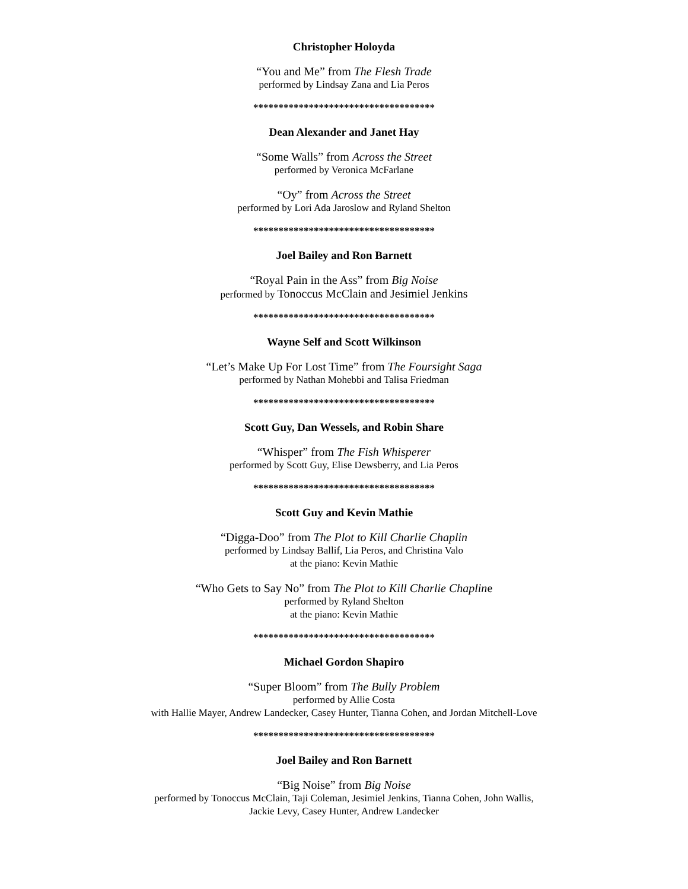Christopher Holoyda
“You and Me” from The Flesh Trade
performed by Lindsay Zana and Lia Peros
************************************
Dean Alexander and Janet Hay
“Some Walls” from Across the Street
performed by Veronica McFarlane
“Oy” from Across the Street
performed by Lori Ada Jaroslow and Ryland Shelton
************************************
Joel Bailey and Ron Barnett
“Royal Pain in the Ass” from Big Noise
performed by Tonoccus McClain and Jesimiel Jenkins
************************************
Wayne Self and Scott Wilkinson
“Let’s Make Up For Lost Time” from The Foursight Saga
performed by Nathan Mohebbi and Talisa Friedman
************************************
Scott Guy, Dan Wessels, and Robin Share
“Whisper” from The Fish Whisperer
performed by Scott Guy, Elise Dewsberry, and Lia Peros
************************************
Scott Guy and Kevin Mathie
“Digga-Doo” from The Plot to Kill Charlie Chaplin
performed by Lindsay Ballif, Lia Peros, and Christina Valo
at the piano: Kevin Mathie
“Who Gets to Say No” from The Plot to Kill Charlie Chapline
performed by Ryland Shelton
at the piano: Kevin Mathie
************************************
Michael Gordon Shapiro
“Super Bloom” from The Bully Problem
performed by Allie Costa
with Hallie Mayer, Andrew Landecker, Casey Hunter, Tianna Cohen, and Jordan Mitchell-Love
************************************
Joel Bailey and Ron Barnett
“Big Noise” from Big Noise
performed by Tonoccus McClain, Taji Coleman, Jesimiel Jenkins, Tianna Cohen, John Wallis,
Jackie Levy, Casey Hunter, Andrew Landecker